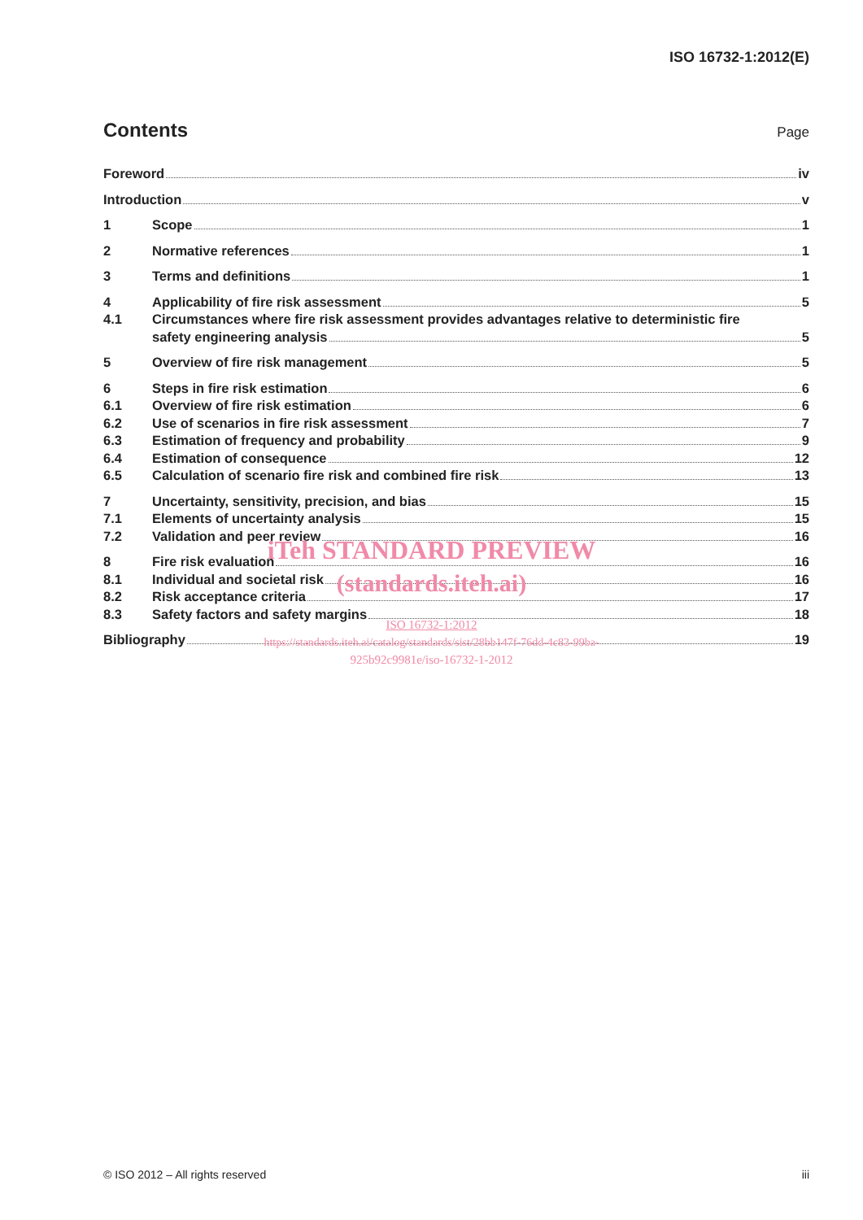ISO 16732-1:2012(E)
Contents
Page
Foreword iv
Introduction v
1 Scope 1
2 Normative references 1
3 Terms and definitions 1
4 Applicability of fire risk assessment 5
4.1 Circumstances where fire risk assessment provides advantages relative to deterministic fire
safety engineering analysis 5
5 Overview of fire risk management 5
6 Steps in fire risk estimation 6
6.1 Overview of fire risk estimation 6
6.2 Use of scenarios in fire risk assessment 7
6.3 Estimation of frequency and probability 9
6.4 Estimation of consequence 12
6.5 Calculation of scenario fire risk and combined fire risk 13
7 Uncertainty, sensitivity, precision, and bias 15
7.1 Elements of uncertainty analysis 15
7.2 Validation and peer review 16
8 Fire risk evaluation 16
8.1 Individual and societal risk 16
8.2 Risk acceptance criteria 17
8.3 Safety factors and safety margins 18
Bibliography 19
iTeh STANDARD PREVIEW
(standards.iteh.ai)
ISO 16732-1:2012
https://standards.iteh.ai/catalog/standards/sist/28bb147f-76dd-4c83-99ba-
925b92c9981e/iso-16732-1-2012
© ISO 2012 – All rights reserved iii